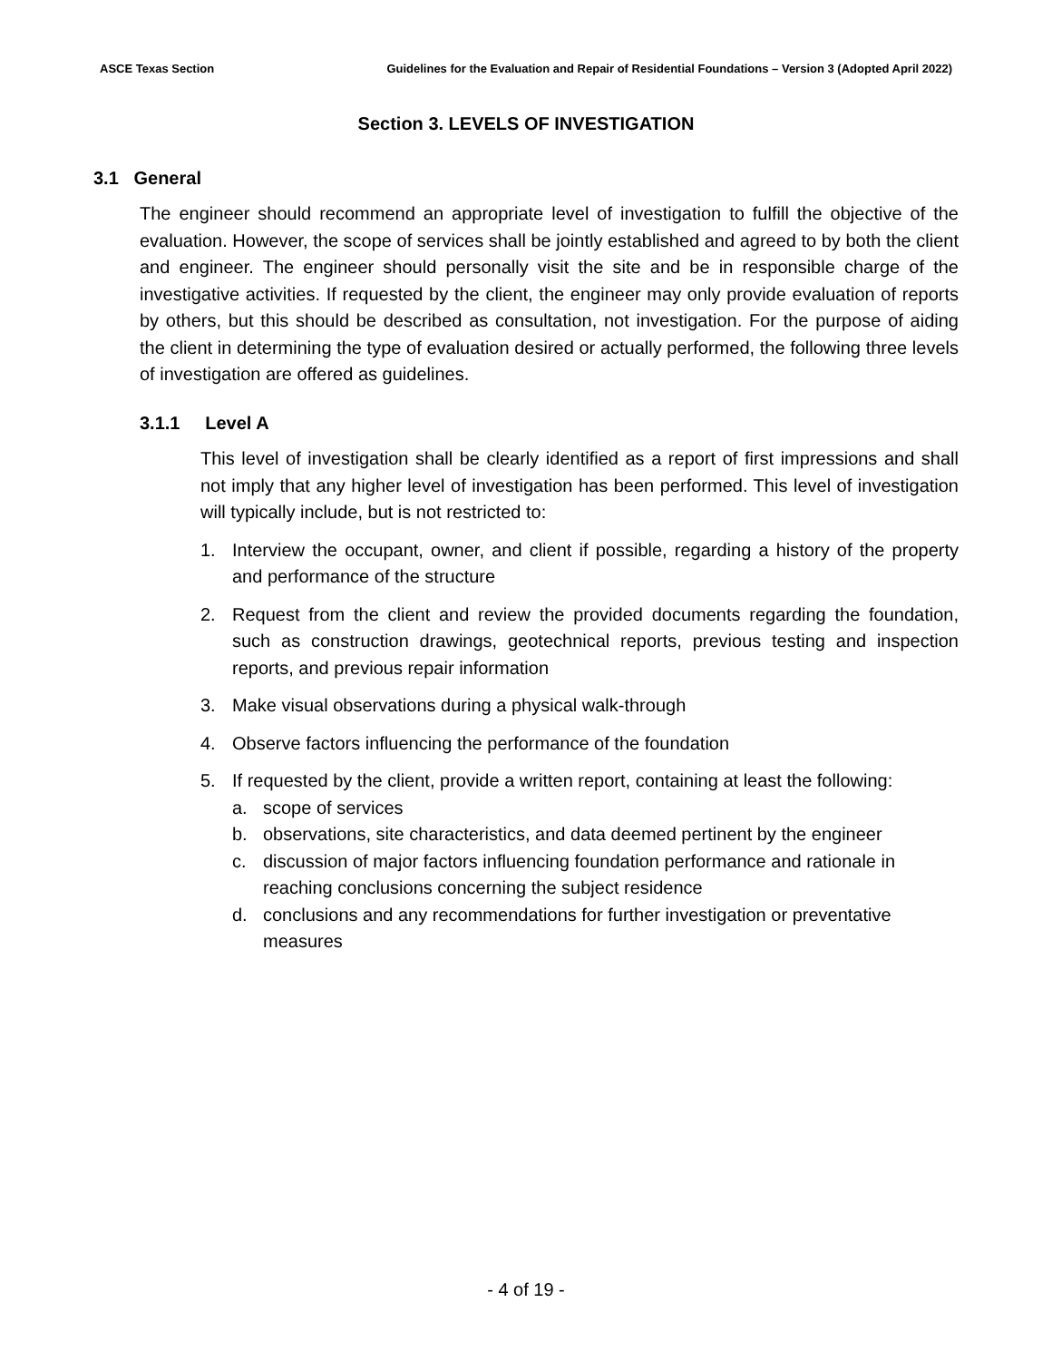ASCE Texas Section Guidelines for the Evaluation and Repair of Residential Foundations – Version 3 (Adopted April 2022)
Section 3. LEVELS OF INVESTIGATION
3.1 General
The engineer should recommend an appropriate level of investigation to fulfill the objective of the evaluation. However, the scope of services shall be jointly established and agreed to by both the client and engineer. The engineer should personally visit the site and be in responsible charge of the investigative activities. If requested by the client, the engineer may only provide evaluation of reports by others, but this should be described as consultation, not investigation. For the purpose of aiding the client in determining the type of evaluation desired or actually performed, the following three levels of investigation are offered as guidelines.
3.1.1 Level A
This level of investigation shall be clearly identified as a report of first impressions and shall not imply that any higher level of investigation has been performed. This level of investigation will typically include, but is not restricted to:
1. Interview the occupant, owner, and client if possible, regarding a history of the property and performance of the structure
2. Request from the client and review the provided documents regarding the foundation, such as construction drawings, geotechnical reports, previous testing and inspection reports, and previous repair information
3. Make visual observations during a physical walk-through
4. Observe factors influencing the performance of the foundation
5. If requested by the client, provide a written report, containing at least the following:
a. scope of services
b. observations, site characteristics, and data deemed pertinent by the engineer
c. discussion of major factors influencing foundation performance and rationale in reaching conclusions concerning the subject residence
d. conclusions and any recommendations for further investigation or preventative measures
- 4 of 19 -